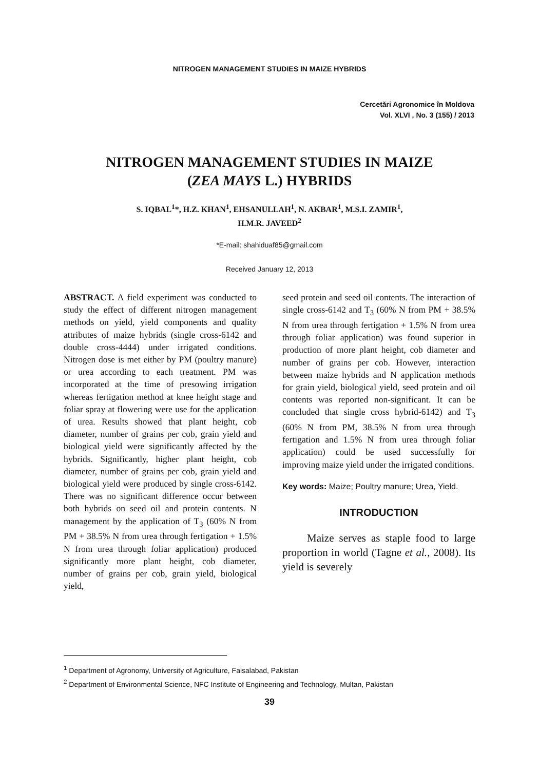NITROGEN MANAGEMENT STUDIES IN MAIZE HYBRIDS
Cercetări Agronomice în Moldova
Vol. XLVI , No. 3 (155) / 2013
NITROGEN MANAGEMENT STUDIES IN MAIZE
(ZEA MAYS L.) HYBRIDS
S. IQBAL<sup>1</sup>*, H.Z. KHAN<sup>1</sup>, EHSANULLAH<sup>1</sup>, N. AKBAR<sup>1</sup>, M.S.I. ZAMIR<sup>1</sup>,
H.M.R. JAVEED<sup>2</sup>
*E-mail: shahiduaf85@gmail.com
Received January 12, 2013
ABSTRACT. A field experiment was conducted to study the effect of different nitrogen management methods on yield, yield components and quality attributes of maize hybrids (single cross-6142 and double cross-4444) under irrigated conditions. Nitrogen dose is met either by PM (poultry manure) or urea according to each treatment. PM was incorporated at the time of presowing irrigation whereas fertigation method at knee height stage and foliar spray at flowering were use for the application of urea. Results showed that plant height, cob diameter, number of grains per cob, grain yield and biological yield were significantly affected by the hybrids. Significantly, higher plant height, cob diameter, number of grains per cob, grain yield and biological yield were produced by single cross-6142. There was no significant difference occur between both hybrids on seed oil and protein contents. N management by the application of T<sub>3</sub> (60% N from PM + 38.5% N from urea through fertigation + 1.5% N from urea through foliar application) produced significantly more plant height, cob diameter, number of grains per cob, grain yield, biological yield,
seed protein and seed oil contents. The interaction of single cross-6142 and T<sub>3</sub> (60% N from PM + 38.5% N from urea through fertigation + 1.5% N from urea through foliar application) was found superior in production of more plant height, cob diameter and number of grains per cob. However, interaction between maize hybrids and N application methods for grain yield, biological yield, seed protein and oil contents was reported non-significant. It can be concluded that single cross hybrid-6142) and T<sub>3</sub> (60% N from PM, 38.5% N from urea through fertigation and 1.5% N from urea through foliar application) could be used successfully for improving maize yield under the irrigated conditions.
Key words: Maize; Poultry manure; Urea, Yield.
INTRODUCTION
Maize serves as staple food to large proportion in world (Tagne et al., 2008). Its yield is severely
<sup>1</sup> Department of Agronomy, University of Agriculture, Faisalabad, Pakistan
<sup>2</sup> Department of Environmental Science, NFC Institute of Engineering and Technology, Multan, Pakistan
39